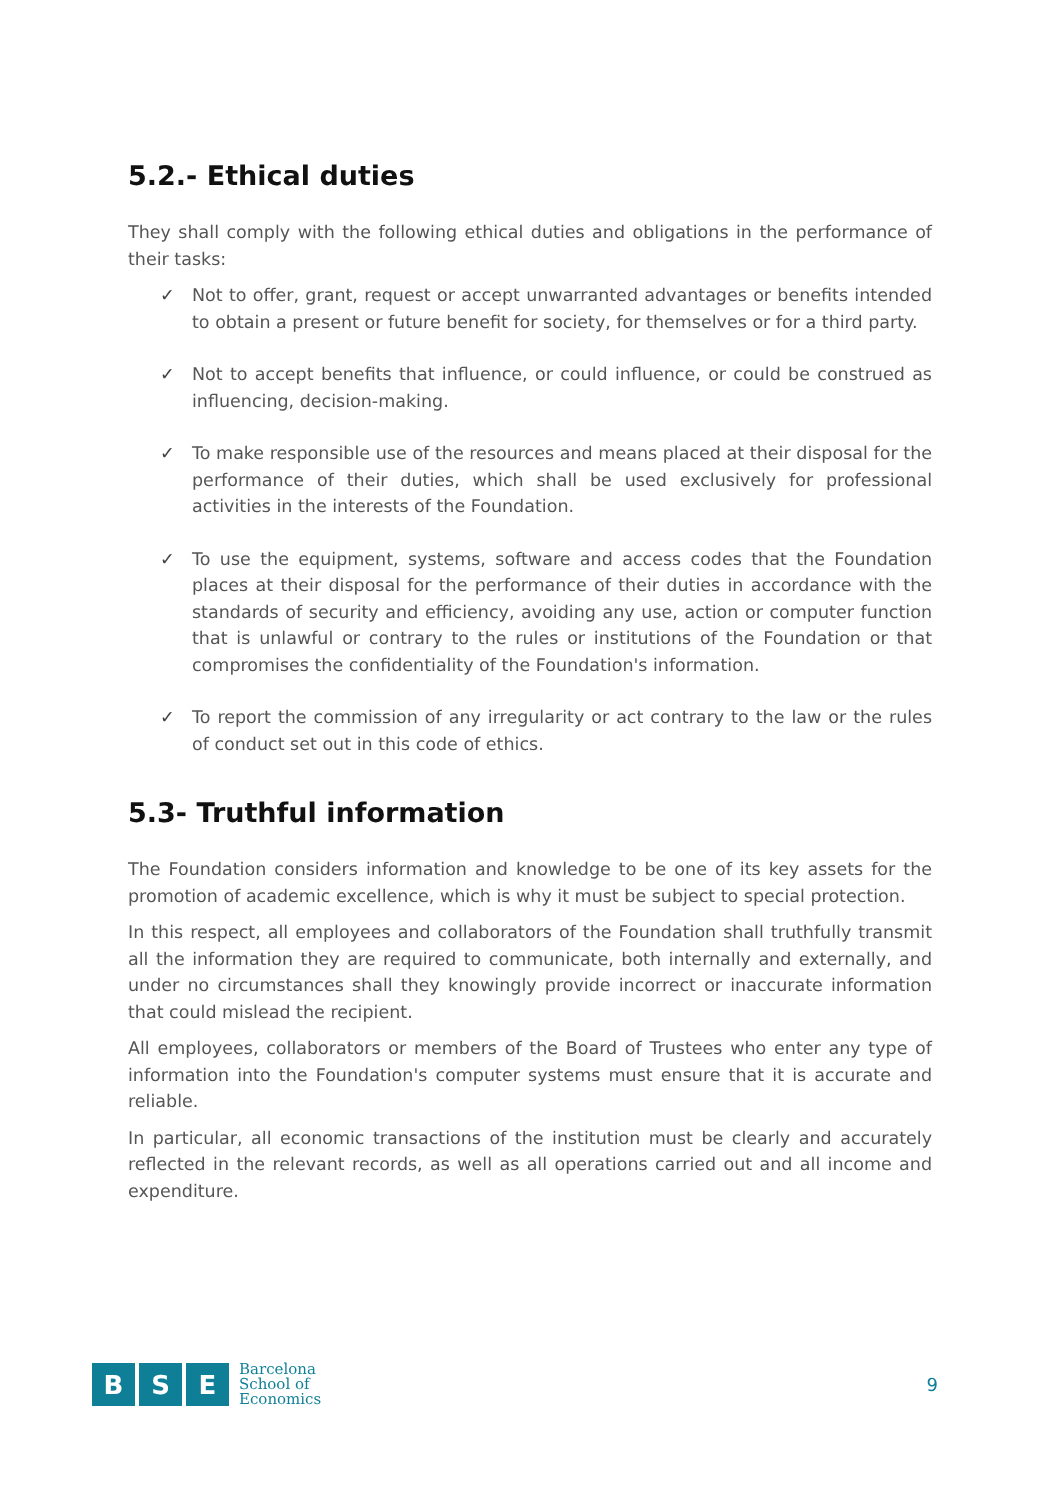5.2.- Ethical duties
They shall comply with the following ethical duties and obligations in the performance of their tasks:
✓ Not to offer, grant, request or accept unwarranted advantages or benefits intended to obtain a present or future benefit for society, for themselves or for a third party.
✓ Not to accept benefits that influence, or could influence, or could be construed as influencing, decision-making.
✓ To make responsible use of the resources and means placed at their disposal for the performance of their duties, which shall be used exclusively for professional activities in the interests of the Foundation.
✓ To use the equipment, systems, software and access codes that the Foundation places at their disposal for the performance of their duties in accordance with the standards of security and efficiency, avoiding any use, action or computer function that is unlawful or contrary to the rules or institutions of the Foundation or that compromises the confidentiality of the Foundation's information.
✓ To report the commission of any irregularity or act contrary to the law or the rules of conduct set out in this code of ethics.
5.3- Truthful information
The Foundation considers information and knowledge to be one of its key assets for the promotion of academic excellence, which is why it must be subject to special protection.
In this respect, all employees and collaborators of the Foundation shall truthfully transmit all the information they are required to communicate, both internally and externally, and under no circumstances shall they knowingly provide incorrect or inaccurate information that could mislead the recipient.
All employees, collaborators or members of the Board of Trustees who enter any type of information into the Foundation's computer systems must ensure that it is accurate and reliable.
In particular, all economic transactions of the institution must be clearly and accurately reflected in the relevant records, as well as all operations carried out and all income and expenditure.
B S E
Barcelona
School of
Economics
9